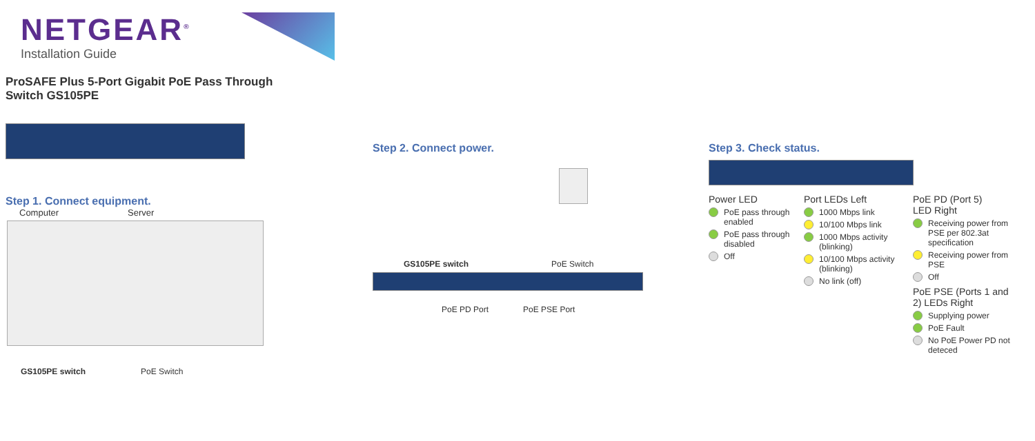NETGEAR<sup>®</sup>
Installation Guide
ProSAFE Plus 5-Port Gigabit PoE Pass Through
Switch GS105PE
Step 1. Connect equipment.
Computer Server
GS105PE switch PoE Switch
Step 2. Connect power.
GS105PE switch PoE Switch
PoE PD Port PoE PSE Port
Step 3. Check status.
Power LED
PoE pass through enabled
PoE pass through disabled
Off
Port LEDs Left
1000 Mbps link
10/100 Mbps link
1000 Mbps activity (blinking)
10/100 Mbps activity (blinking)
No link (off)
PoE PD (Port 5)
LED Right
Receiving power from PSE per 802.3at specification
Receiving power from PSE
Off
PoE PSE (Ports 1 and 2) LEDs Right
Supplying power
PoE Fault
No PoE Power PD not deteced